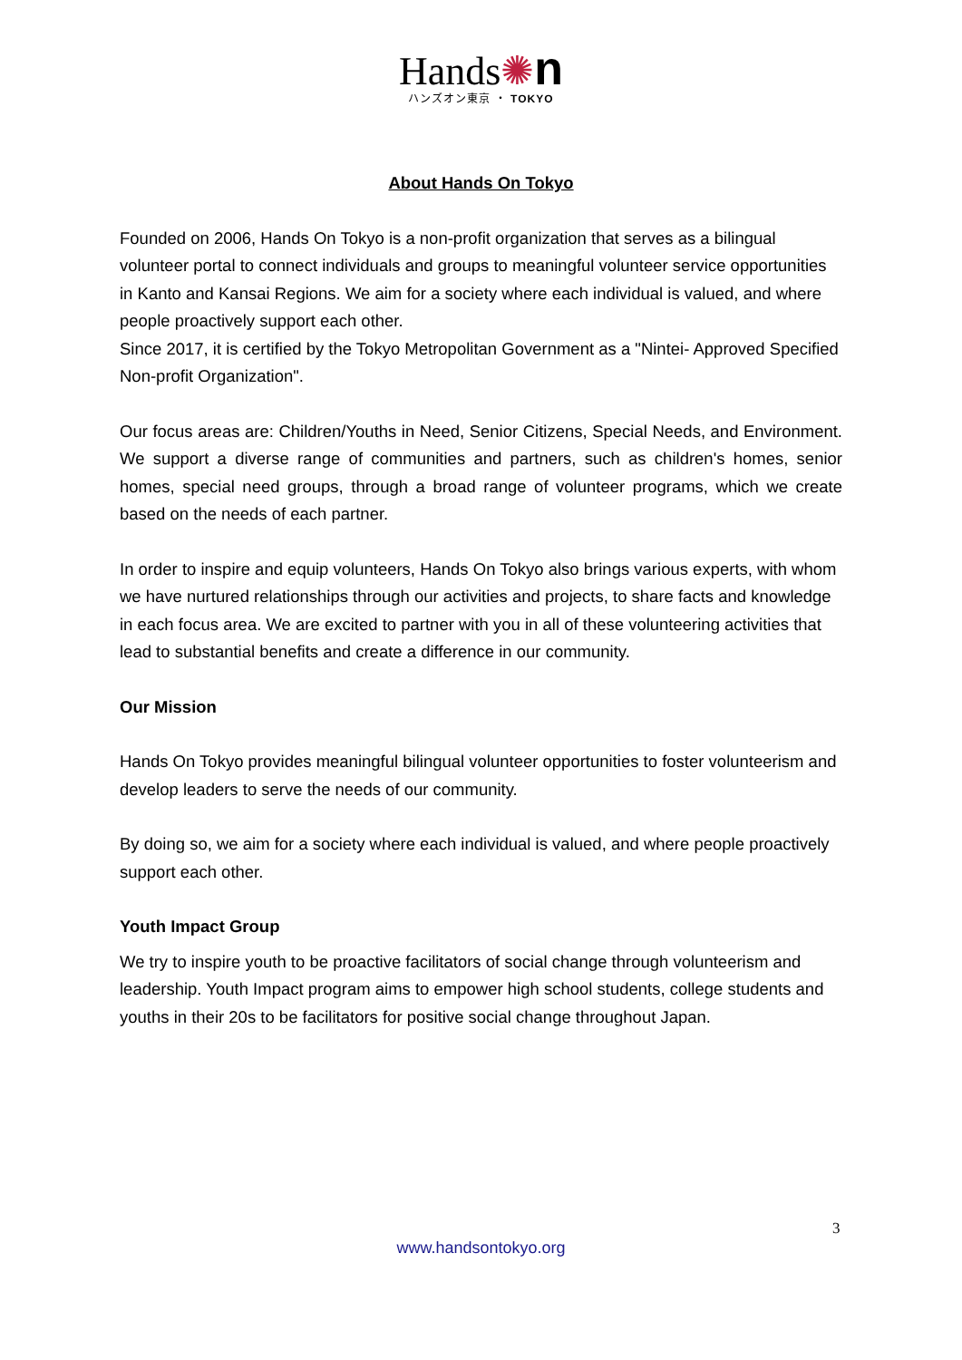Hands✺n
ハンズオン東京 ・ TOKYO
About Hands On Tokyo
Founded on 2006, Hands On Tokyo is a non-profit organization that serves as a bilingual volunteer portal to connect individuals and groups to meaningful volunteer service opportunities in Kanto and Kansai Regions. We aim for a society where each individual is valued, and where people proactively support each other.
Since 2017, it is certified by the Tokyo Metropolitan Government as a "Nintei- Approved Specified Non-profit Organization".
Our focus areas are: Children/Youths in Need, Senior Citizens, Special Needs, and Environment. We support a diverse range of communities and partners, such as children's homes, senior homes, special need groups, through a broad range of volunteer programs, which we create based on the needs of each partner.
In order to inspire and equip volunteers, Hands On Tokyo also brings various experts, with whom we have nurtured relationships through our activities and projects, to share facts and knowledge in each focus area. We are excited to partner with you in all of these volunteering activities that lead to substantial benefits and create a difference in our community.
Our Mission
Hands On Tokyo provides meaningful bilingual volunteer opportunities to foster volunteerism and develop leaders to serve the needs of our community.
By doing so, we aim for a society where each individual is valued, and where people proactively support each other.
Youth Impact Group
We try to inspire youth to be proactive facilitators of social change through volunteerism and leadership. Youth Impact program aims to empower high school students, college students and youths in their 20s to be facilitators for positive social change throughout Japan.
3
www.handsontokyo.org